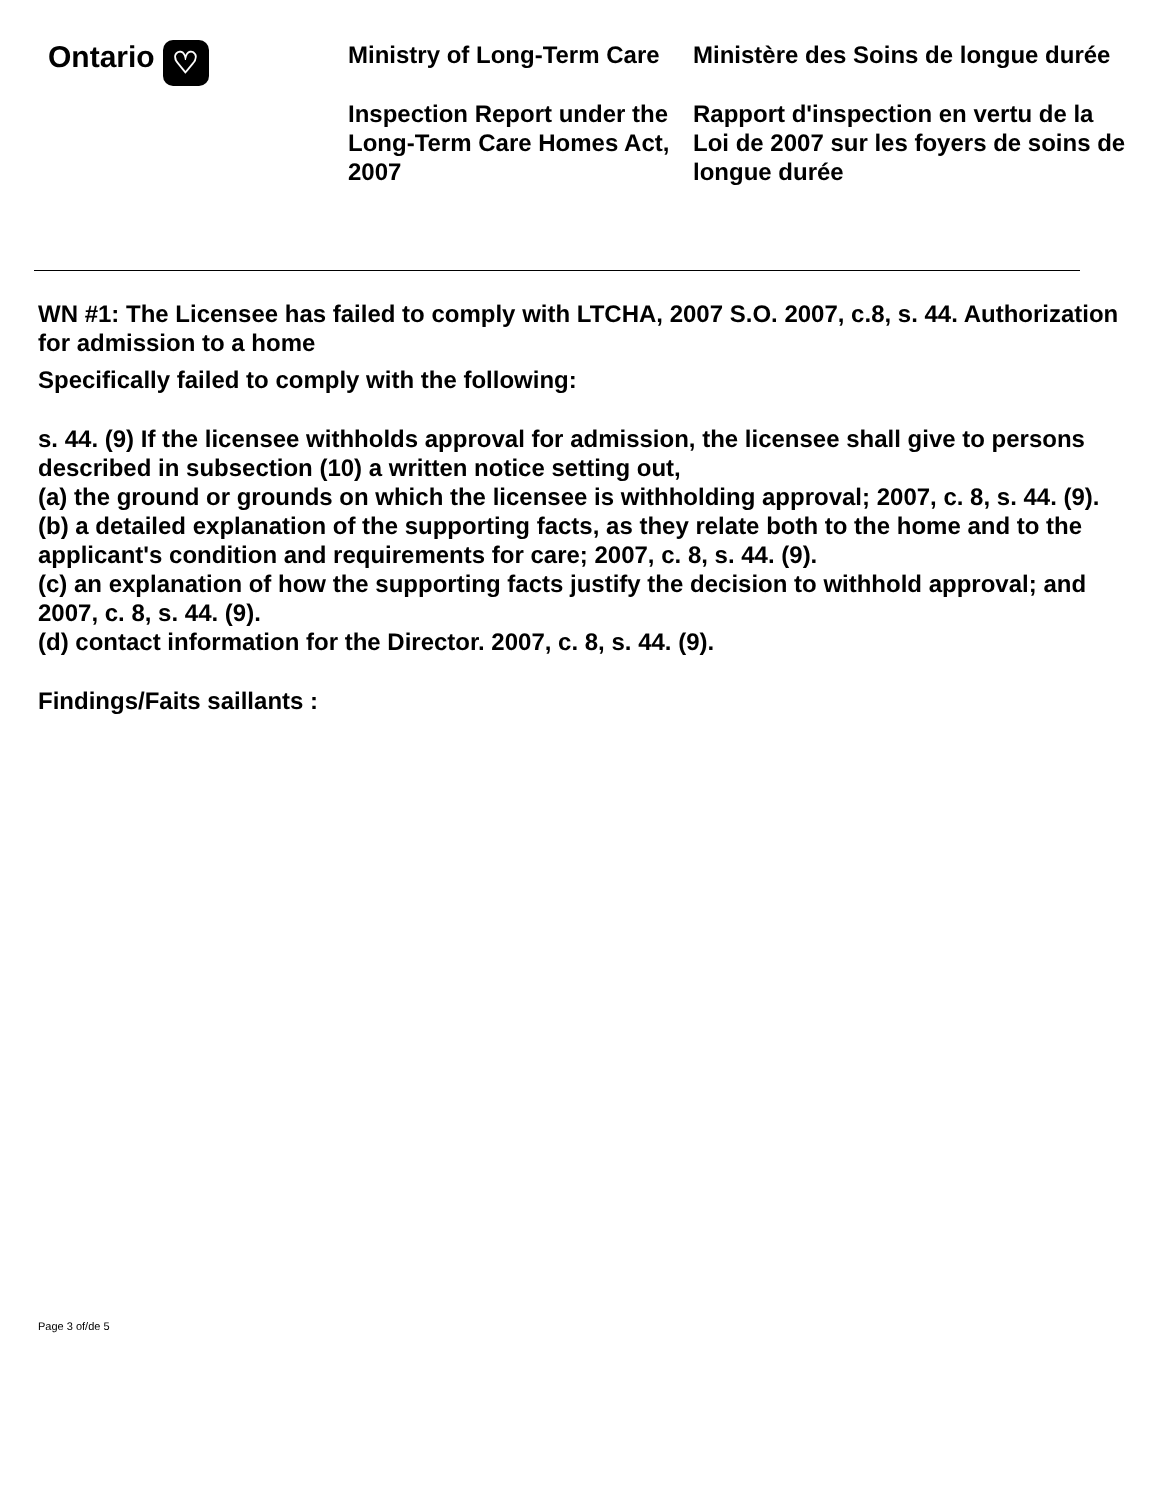Ontario ♡
Ministry of Long-Term Care
Inspection Report under the Long-Term Care Homes Act, 2007
Ministère des Soins de longue durée
Rapport d'inspection en vertu de la Loi de 2007 sur les foyers de soins de longue durée
WN #1: The Licensee has failed to comply with LTCHA, 2007 S.O. 2007, c.8, s. 44. Authorization for admission to a home
Specifically failed to comply with the following:
s. 44. (9) If the licensee withholds approval for admission, the licensee shall give to persons described in subsection (10) a written notice setting out,
(a) the ground or grounds on which the licensee is withholding approval; 2007, c. 8, s. 44. (9).
(b) a detailed explanation of the supporting facts, as they relate both to the home and to the applicant's condition and requirements for care; 2007, c. 8, s. 44. (9).
(c) an explanation of how the supporting facts justify the decision to withhold approval; and 2007, c. 8, s. 44. (9).
(d) contact information for the Director. 2007, c. 8, s. 44. (9).
Findings/Faits saillants :
Page 3 of/de 5